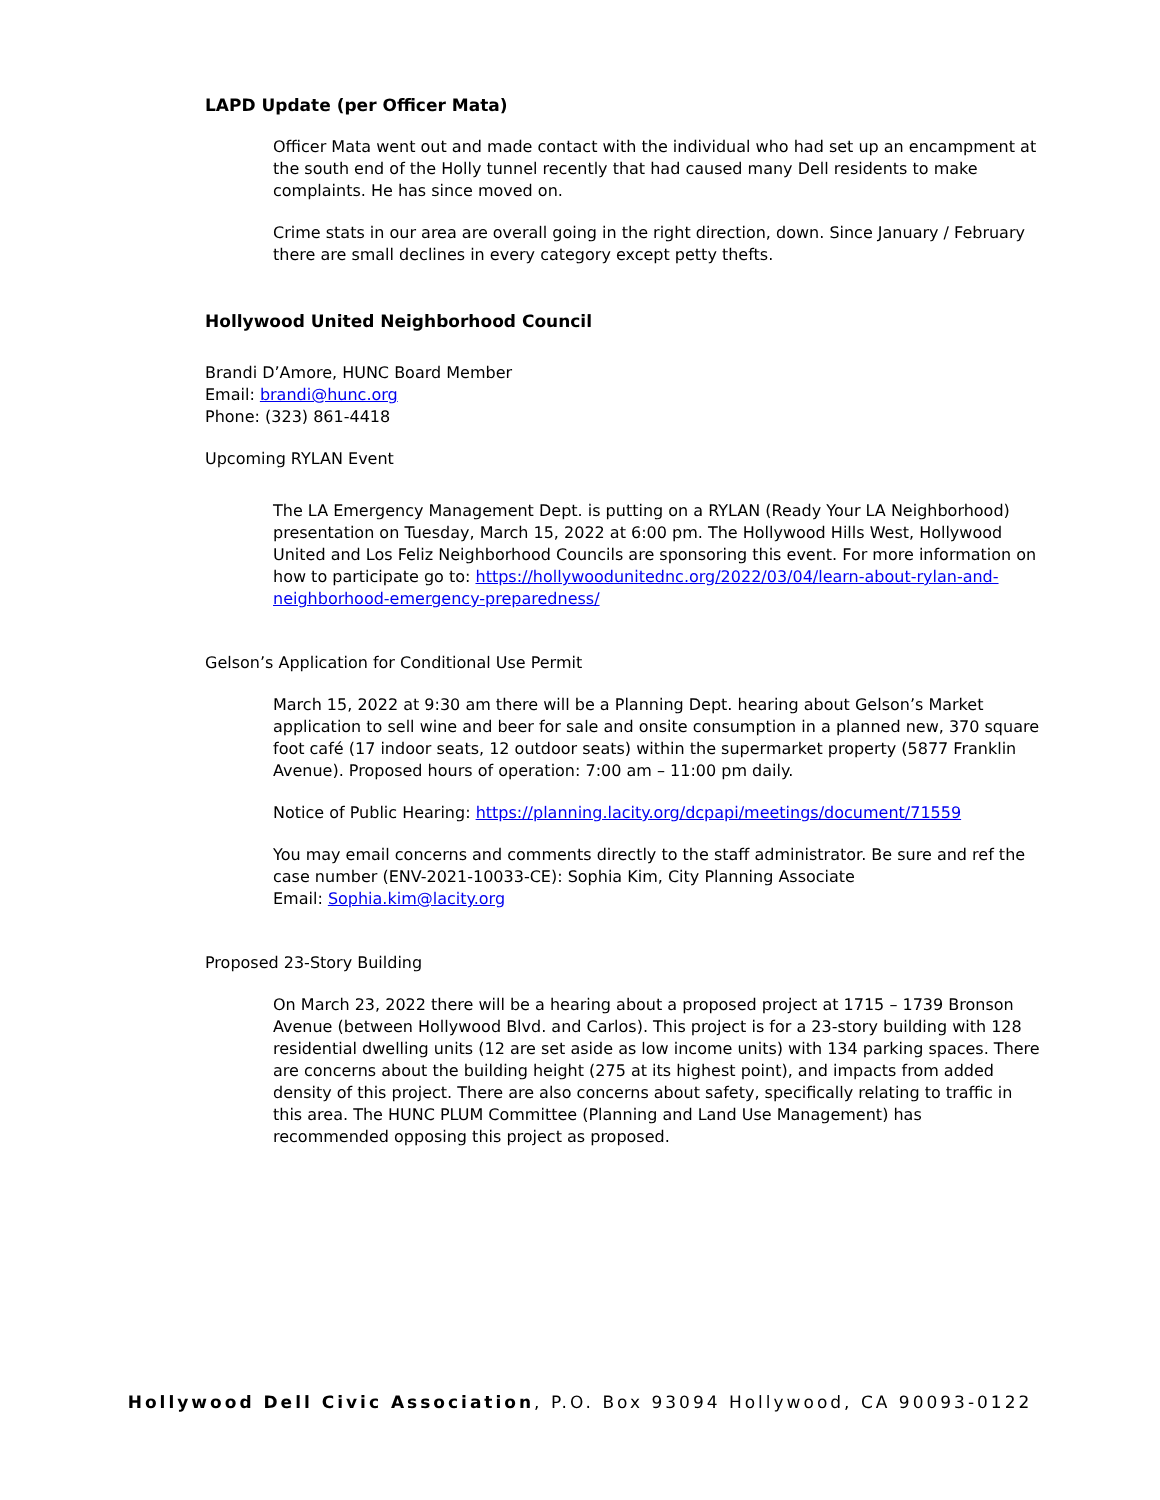LAPD Update (per Officer Mata)
Officer Mata went out and made contact with the individual who had set up an encampment at the south end of the Holly tunnel recently that had caused many Dell residents to make complaints. He has since moved on.
Crime stats in our area are overall going in the right direction, down. Since January / February there are small declines in every category except petty thefts.
Hollywood United Neighborhood Council
Brandi D’Amore, HUNC Board Member
Email: brandi@hunc.org
Phone: (323) 861-4418
Upcoming RYLAN Event
The LA Emergency Management Dept. is putting on a RYLAN (Ready Your LA Neighborhood) presentation on Tuesday, March 15, 2022 at 6:00 pm. The Hollywood Hills West, Hollywood United and Los Feliz Neighborhood Councils are sponsoring this event. For more information on how to participate go to: https://hollywoodunitednc.org/2022/03/04/learn-about-rylan-and-neighborhood-emergency-preparedness/
Gelson’s Application for Conditional Use Permit
March 15, 2022 at 9:30 am there will be a Planning Dept. hearing about Gelson’s Market application to sell wine and beer for sale and onsite consumption in a planned new, 370 square foot café (17 indoor seats, 12 outdoor seats) within the supermarket property (5877 Franklin Avenue). Proposed hours of operation: 7:00 am – 11:00 pm daily.
Notice of Public Hearing: https://planning.lacity.org/dcpapi/meetings/document/71559
You may email concerns and comments directly to the staff administrator. Be sure and ref the case number (ENV-2021-10033-CE): Sophia Kim, City Planning Associate
Email: Sophia.kim@lacity.org
Proposed 23-Story Building
On March 23, 2022 there will be a hearing about a proposed project at 1715 – 1739 Bronson Avenue (between Hollywood Blvd. and Carlos). This project is for a 23-story building with 128 residential dwelling units (12 are set aside as low income units) with 134 parking spaces. There are concerns about the building height (275 at its highest point), and impacts from added density of this project. There are also concerns about safety, specifically relating to traffic in this area. The HUNC PLUM Committee (Planning and Land Use Management) has recommended opposing this project as proposed.
Hollywood Dell Civic Association, P.O. Box 93094 Hollywood, CA 90093-0122